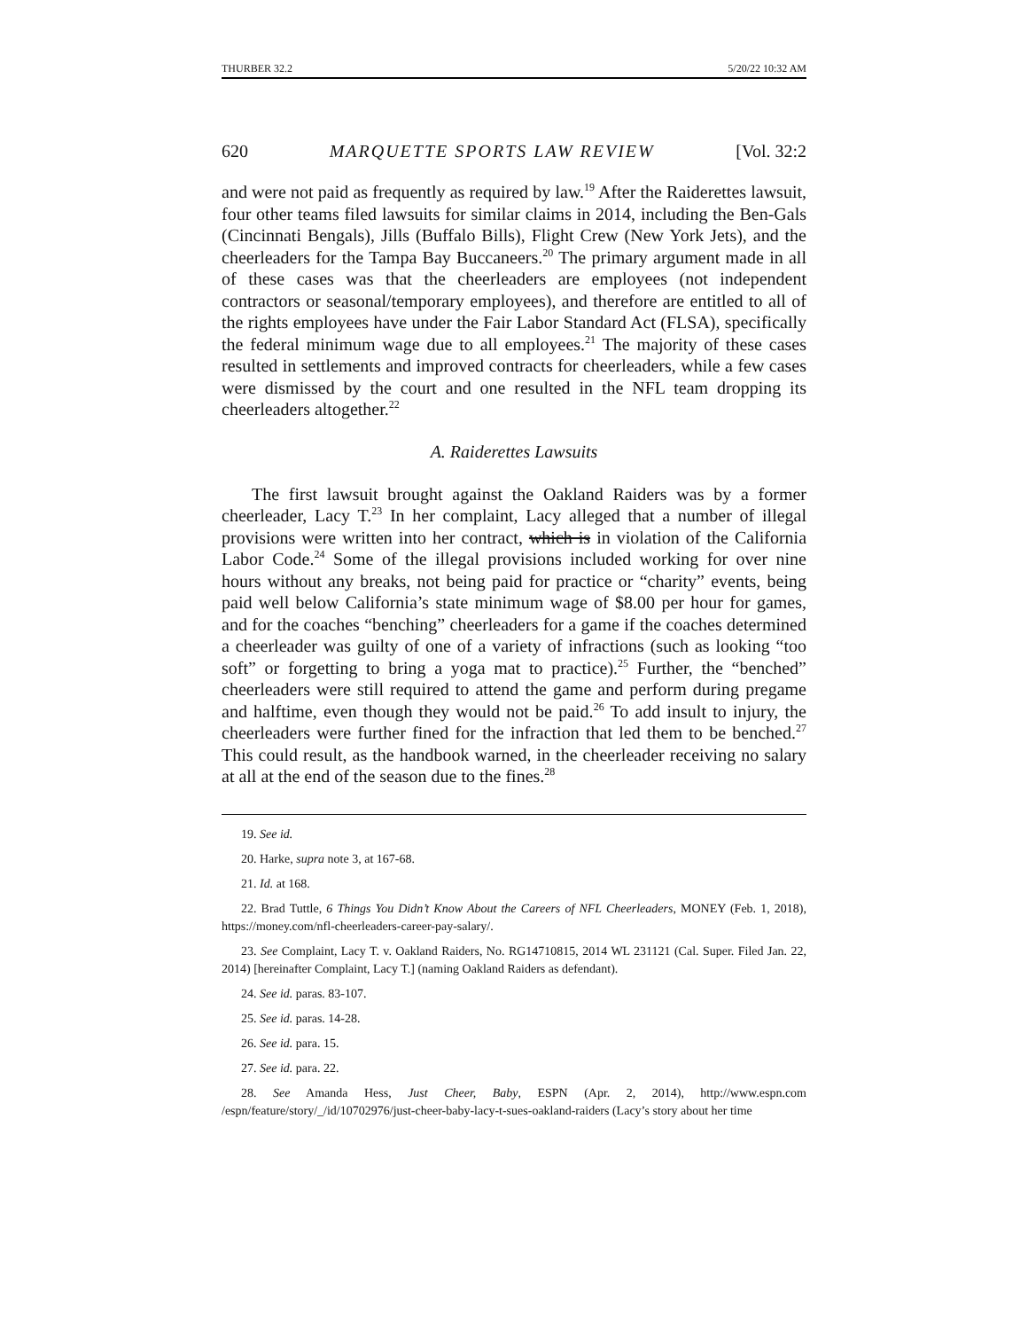THURBER 32.2 5/20/22 10:32 AM
620 MARQUETTE SPORTS LAW REVIEW [Vol. 32:2
and were not paid as frequently as required by law.<sup>19</sup> After the Raiderettes lawsuit, four other teams filed lawsuits for similar claims in 2014, including the Ben-Gals (Cincinnati Bengals), Jills (Buffalo Bills), Flight Crew (New York Jets), and the cheerleaders for the Tampa Bay Buccaneers.<sup>20</sup> The primary argument made in all of these cases was that the cheerleaders are employees (not independent contractors or seasonal/temporary employees), and therefore are entitled to all of the rights employees have under the Fair Labor Standard Act (FLSA), specifically the federal minimum wage due to all employees.<sup>21</sup> The majority of these cases resulted in settlements and improved contracts for cheerleaders, while a few cases were dismissed by the court and one resulted in the NFL team dropping its cheerleaders altogether.<sup>22</sup>
A. Raiderettes Lawsuits
The first lawsuit brought against the Oakland Raiders was by a former cheerleader, Lacy T.<sup>23</sup> In her complaint, Lacy alleged that a number of illegal provisions were written into her contract, which is in violation of the California Labor Code.<sup>24</sup> Some of the illegal provisions included working for over nine hours without any breaks, not being paid for practice or “charity” events, being paid well below California’s state minimum wage of $8.00 per hour for games, and for the coaches “benching” cheerleaders for a game if the coaches determined a cheerleader was guilty of one of a variety of infractions (such as looking “too soft” or forgetting to bring a yoga mat to practice).<sup>25</sup> Further, the “benched” cheerleaders were still required to attend the game and perform during pregame and halftime, even though they would not be paid.<sup>26</sup> To add insult to injury, the cheerleaders were further fined for the infraction that led them to be benched.<sup>27</sup> This could result, as the handbook warned, in the cheerleader receiving no salary at all at the end of the season due to the fines.<sup>28</sup>
19. See id.
20. Harke, supra note 3, at 167-68.
21. Id. at 168.
22. Brad Tuttle, 6 Things You Didn’t Know About the Careers of NFL Cheerleaders, MONEY (Feb. 1, 2018), https://money.com/nfl-cheerleaders-career-pay-salary/.
23. See Complaint, Lacy T. v. Oakland Raiders, No. RG14710815, 2014 WL 231121 (Cal. Super. Filed Jan. 22, 2014) [hereinafter Complaint, Lacy T.] (naming Oakland Raiders as defendant).
24. See id. paras. 83-107.
25. See id. paras. 14-28.
26. See id. para. 15.
27. See id. para. 22.
28. See Amanda Hess, Just Cheer, Baby, ESPN (Apr. 2, 2014), http://www.espn.com /espn/feature/story/_/id/10702976/just-cheer-baby-lacy-t-sues-oakland-raiders (Lacy’s story about her time